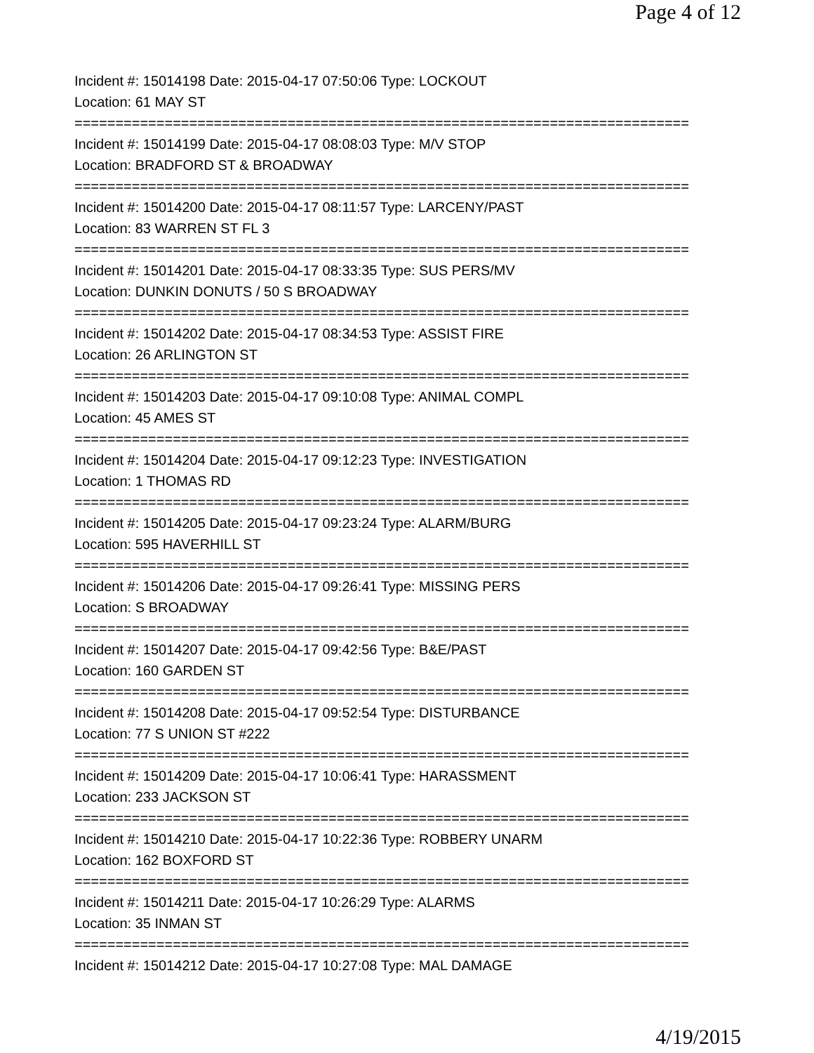Page 4 of 12
Incident #: 15014198 Date: 2015-04-17 07:50:06 Type: LOCKOUT
Location: 61 MAY ST
===========================================================================
Incident #: 15014199 Date: 2015-04-17 08:08:03 Type: M/V STOP
Location: BRADFORD ST & BROADWAY
===========================================================================
Incident #: 15014200 Date: 2015-04-17 08:11:57 Type: LARCENY/PAST
Location: 83 WARREN ST FL 3
===========================================================================
Incident #: 15014201 Date: 2015-04-17 08:33:35 Type: SUS PERS/MV
Location: DUNKIN DONUTS / 50 S BROADWAY
===========================================================================
Incident #: 15014202 Date: 2015-04-17 08:34:53 Type: ASSIST FIRE
Location: 26 ARLINGTON ST
===========================================================================
Incident #: 15014203 Date: 2015-04-17 09:10:08 Type: ANIMAL COMPL
Location: 45 AMES ST
===========================================================================
Incident #: 15014204 Date: 2015-04-17 09:12:23 Type: INVESTIGATION
Location: 1 THOMAS RD
===========================================================================
Incident #: 15014205 Date: 2015-04-17 09:23:24 Type: ALARM/BURG
Location: 595 HAVERHILL ST
===========================================================================
Incident #: 15014206 Date: 2015-04-17 09:26:41 Type: MISSING PERS
Location: S BROADWAY
===========================================================================
Incident #: 15014207 Date: 2015-04-17 09:42:56 Type: B&E/PAST
Location: 160 GARDEN ST
===========================================================================
Incident #: 15014208 Date: 2015-04-17 09:52:54 Type: DISTURBANCE
Location: 77 S UNION ST #222
===========================================================================
Incident #: 15014209 Date: 2015-04-17 10:06:41 Type: HARASSMENT
Location: 233 JACKSON ST
===========================================================================
Incident #: 15014210 Date: 2015-04-17 10:22:36 Type: ROBBERY UNARM
Location: 162 BOXFORD ST
===========================================================================
Incident #: 15014211 Date: 2015-04-17 10:26:29 Type: ALARMS
Location: 35 INMAN ST
===========================================================================
Incident #: 15014212 Date: 2015-04-17 10:27:08 Type: MAL DAMAGE
4/19/2015